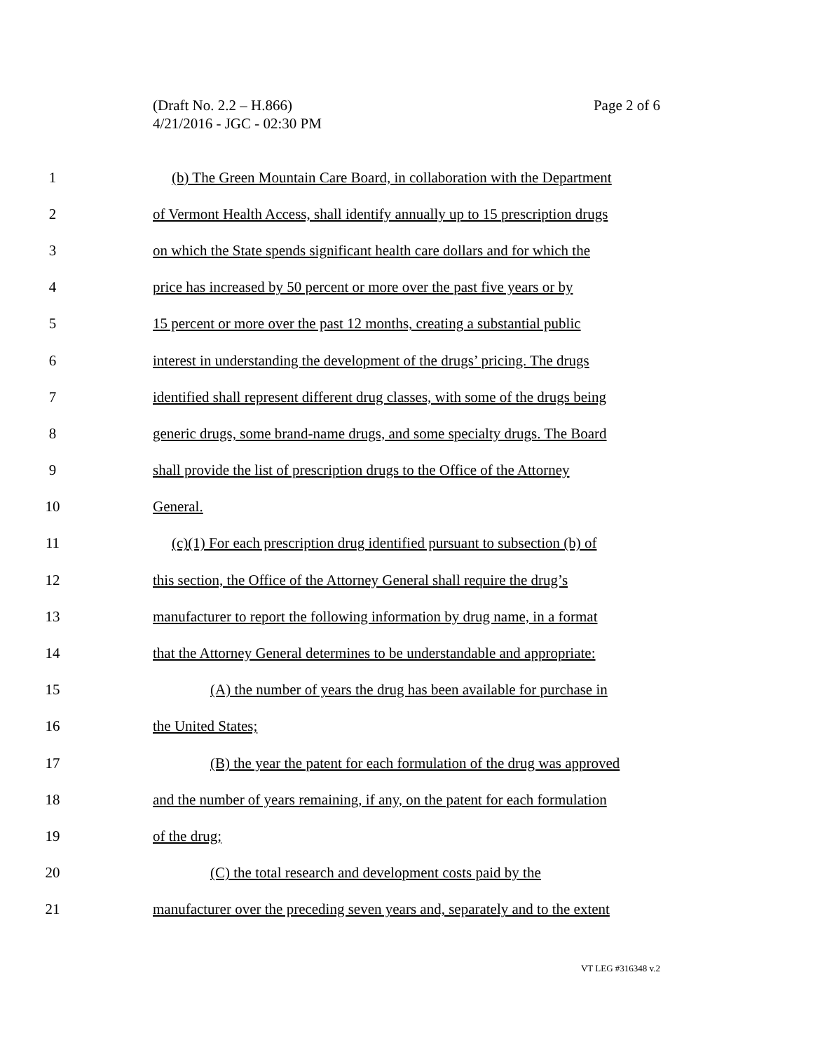(Draft No. 2.2 – H.866)
4/21/2016 - JGC - 02:30 PM
Page 2 of 6
1
(b) The Green Mountain Care Board, in collaboration with the Department
2
of Vermont Health Access, shall identify annually up to 15 prescription drugs
3
on which the State spends significant health care dollars and for which the
4
price has increased by 50 percent or more over the past five years or by
5
15 percent or more over the past 12 months, creating a substantial public
6
interest in understanding the development of the drugs’ pricing. The drugs
7
identified shall represent different drug classes, with some of the drugs being
8
generic drugs, some brand-name drugs, and some specialty drugs. The Board
9
shall provide the list of prescription drugs to the Office of the Attorney
10 General.
11
(c)(1) For each prescription drug identified pursuant to subsection (b) of
12
this section, the Office of the Attorney General shall require the drug’s
13
manufacturer to report the following information by drug name, in a format
14
that the Attorney General determines to be understandable and appropriate:
15
(A) the number of years the drug has been available for purchase in
16 the United States;
17
(B) the year the patent for each formulation of the drug was approved
18
and the number of years remaining, if any, on the patent for each formulation
19 of the drug;
20
(C) the total research and development costs paid by the
21
manufacturer over the preceding seven years and, separately and to the extent
VT LEG #316348 v.2